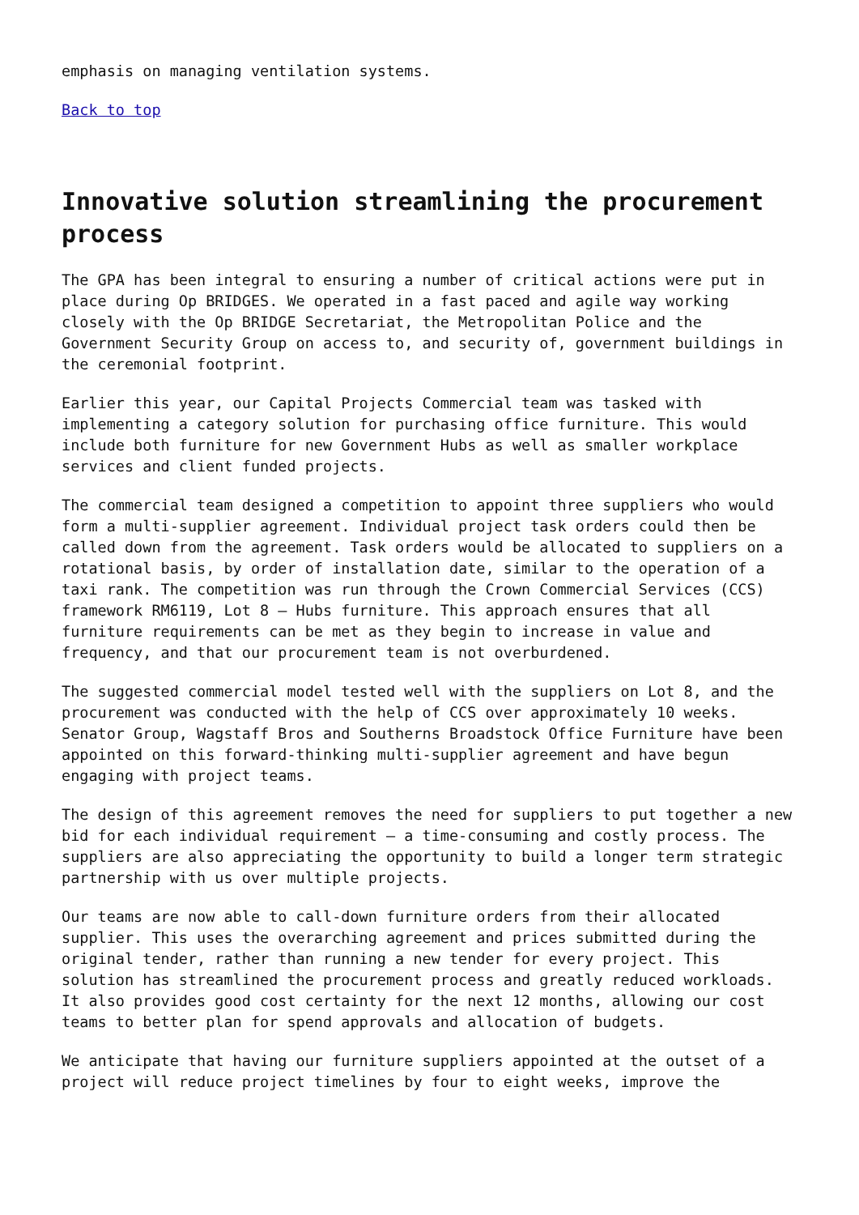emphasis on managing ventilation systems.
Back to top
Innovative solution streamlining the procurement process
The GPA has been integral to ensuring a number of critical actions were put in place during Op BRIDGES. We operated in a fast paced and agile way working closely with the Op BRIDGE Secretariat, the Metropolitan Police and the Government Security Group on access to, and security of, government buildings in the ceremonial footprint.
Earlier this year, our Capital Projects Commercial team was tasked with implementing a category solution for purchasing office furniture. This would include both furniture for new Government Hubs as well as smaller workplace services and client funded projects.
The commercial team designed a competition to appoint three suppliers who would form a multi-supplier agreement. Individual project task orders could then be called down from the agreement. Task orders would be allocated to suppliers on a rotational basis, by order of installation date, similar to the operation of a taxi rank. The competition was run through the Crown Commercial Services (CCS) framework RM6119, Lot 8 – Hubs furniture. This approach ensures that all furniture requirements can be met as they begin to increase in value and frequency, and that our procurement team is not overburdened.
The suggested commercial model tested well with the suppliers on Lot 8, and the procurement was conducted with the help of CCS over approximately 10 weeks. Senator Group, Wagstaff Bros and Southerns Broadstock Office Furniture have been appointed on this forward-thinking multi-supplier agreement and have begun engaging with project teams.
The design of this agreement removes the need for suppliers to put together a new bid for each individual requirement – a time-consuming and costly process. The suppliers are also appreciating the opportunity to build a longer term strategic partnership with us over multiple projects.
Our teams are now able to call-down furniture orders from their allocated supplier. This uses the overarching agreement and prices submitted during the original tender, rather than running a new tender for every project. This solution has streamlined the procurement process and greatly reduced workloads. It also provides good cost certainty for the next 12 months, allowing our cost teams to better plan for spend approvals and allocation of budgets.
We anticipate that having our furniture suppliers appointed at the outset of a project will reduce project timelines by four to eight weeks, improve the